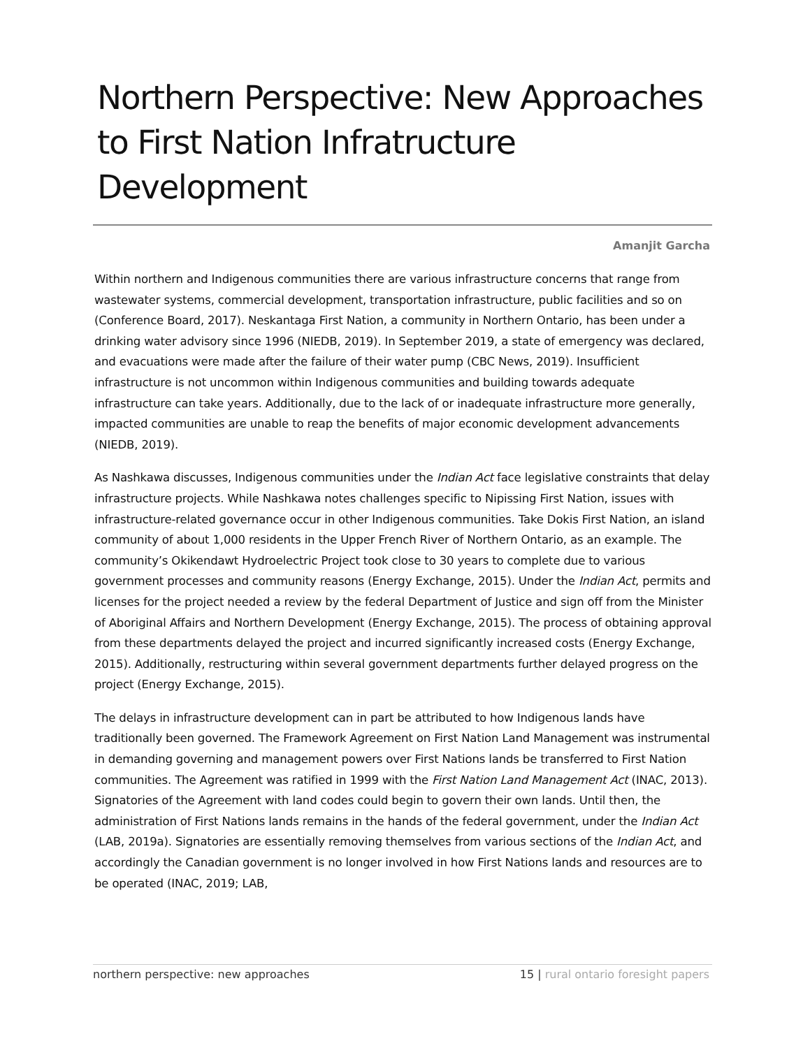Northern Perspective: New Approaches to First Nation Infratructure Development
Amanjit Garcha
Within northern and Indigenous communities there are various infrastructure concerns that range from wastewater systems, commercial development, transportation infrastructure, public facilities and so on (Conference Board, 2017). Neskantaga First Nation, a community in Northern Ontario, has been under a drinking water advisory since 1996 (NIEDB, 2019). In September 2019, a state of emergency was declared, and evacuations were made after the failure of their water pump (CBC News, 2019). Insufficient infrastructure is not uncommon within Indigenous communities and building towards adequate infrastructure can take years. Additionally, due to the lack of or inadequate infrastructure more generally, impacted communities are unable to reap the benefits of major economic development advancements (NIEDB, 2019).
As Nashkawa discusses, Indigenous communities under the Indian Act face legislative constraints that delay infrastructure projects. While Nashkawa notes challenges specific to Nipissing First Nation, issues with infrastructure-related governance occur in other Indigenous communities. Take Dokis First Nation, an island community of about 1,000 residents in the Upper French River of Northern Ontario, as an example. The community’s Okikendawt Hydroelectric Project took close to 30 years to complete due to various government processes and community reasons (Energy Exchange, 2015). Under the Indian Act, permits and licenses for the project needed a review by the federal Department of Justice and sign off from the Minister of Aboriginal Affairs and Northern Development (Energy Exchange, 2015). The process of obtaining approval from these departments delayed the project and incurred significantly increased costs (Energy Exchange, 2015). Additionally, restructuring within several government departments further delayed progress on the project (Energy Exchange, 2015).
The delays in infrastructure development can in part be attributed to how Indigenous lands have traditionally been governed. The Framework Agreement on First Nation Land Management was instrumental in demanding governing and management powers over First Nations lands be transferred to First Nation communities. The Agreement was ratified in 1999 with the First Nation Land Management Act (INAC, 2013). Signatories of the Agreement with land codes could begin to govern their own lands. Until then, the administration of First Nations lands remains in the hands of the federal government, under the Indian Act (LAB, 2019a). Signatories are essentially removing themselves from various sections of the Indian Act, and accordingly the Canadian government is no longer involved in how First Nations lands and resources are to be operated (INAC, 2019; LAB,
northern perspective: new approaches 15 | rural ontario foresight papers